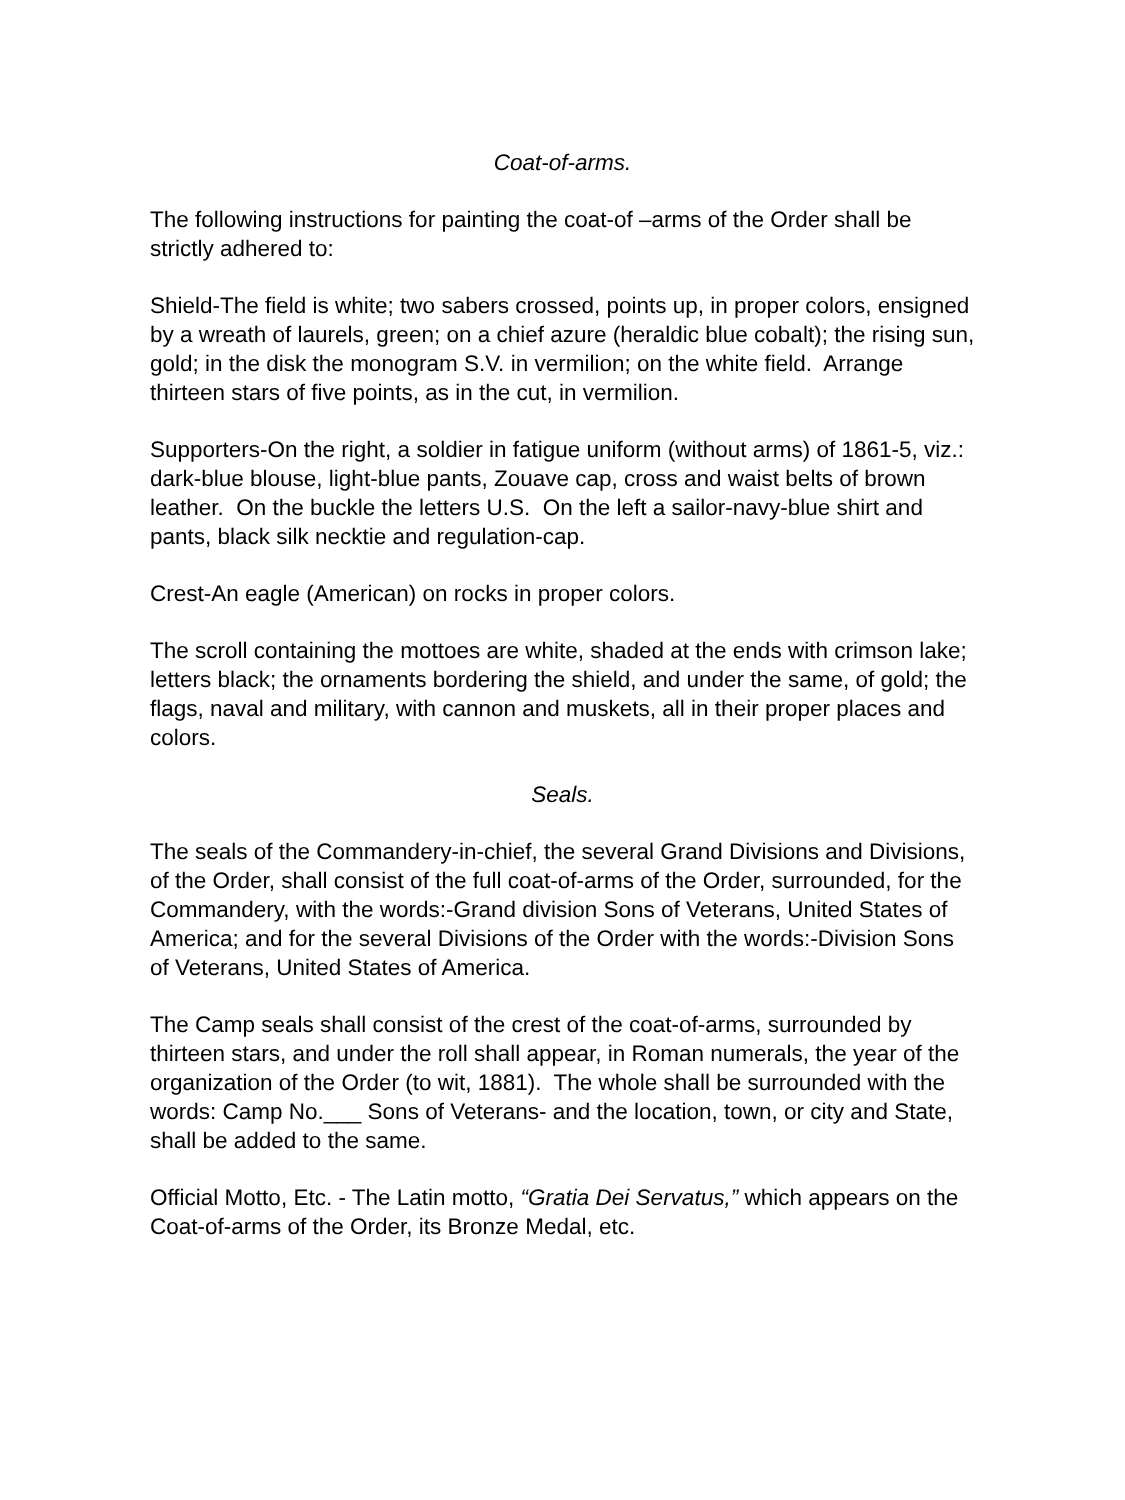Coat-of-arms.
The following instructions for painting the coat-of –arms of the Order shall be strictly adhered to:
Shield-The field is white; two sabers crossed, points up, in proper colors, ensigned by a wreath of laurels, green; on a chief azure (heraldic blue cobalt); the rising sun, gold; in the disk the monogram S.V. in vermilion; on the white field. Arrange thirteen stars of five points, as in the cut, in vermilion.
Supporters-On the right, a soldier in fatigue uniform (without arms) of 1861-5, viz.: dark-blue blouse, light-blue pants, Zouave cap, cross and waist belts of brown leather. On the buckle the letters U.S. On the left a sailor-navy-blue shirt and pants, black silk necktie and regulation-cap.
Crest-An eagle (American) on rocks in proper colors.
The scroll containing the mottoes are white, shaded at the ends with crimson lake; letters black; the ornaments bordering the shield, and under the same, of gold; the flags, naval and military, with cannon and muskets, all in their proper places and colors.
Seals.
The seals of the Commandery-in-chief, the several Grand Divisions and Divisions, of the Order, shall consist of the full coat-of-arms of the Order, surrounded, for the Commandery, with the words:-Grand division Sons of Veterans, United States of America; and for the several Divisions of the Order with the words:-Division Sons of Veterans, United States of America.
The Camp seals shall consist of the crest of the coat-of-arms, surrounded by thirteen stars, and under the roll shall appear, in Roman numerals, the year of the organization of the Order (to wit, 1881). The whole shall be surrounded with the words: Camp No.___ Sons of Veterans- and the location, town, or city and State, shall be added to the same.
Official Motto, Etc. - The Latin motto, “Gratia Dei Servatus,” which appears on the Coat-of-arms of the Order, its Bronze Medal, etc.